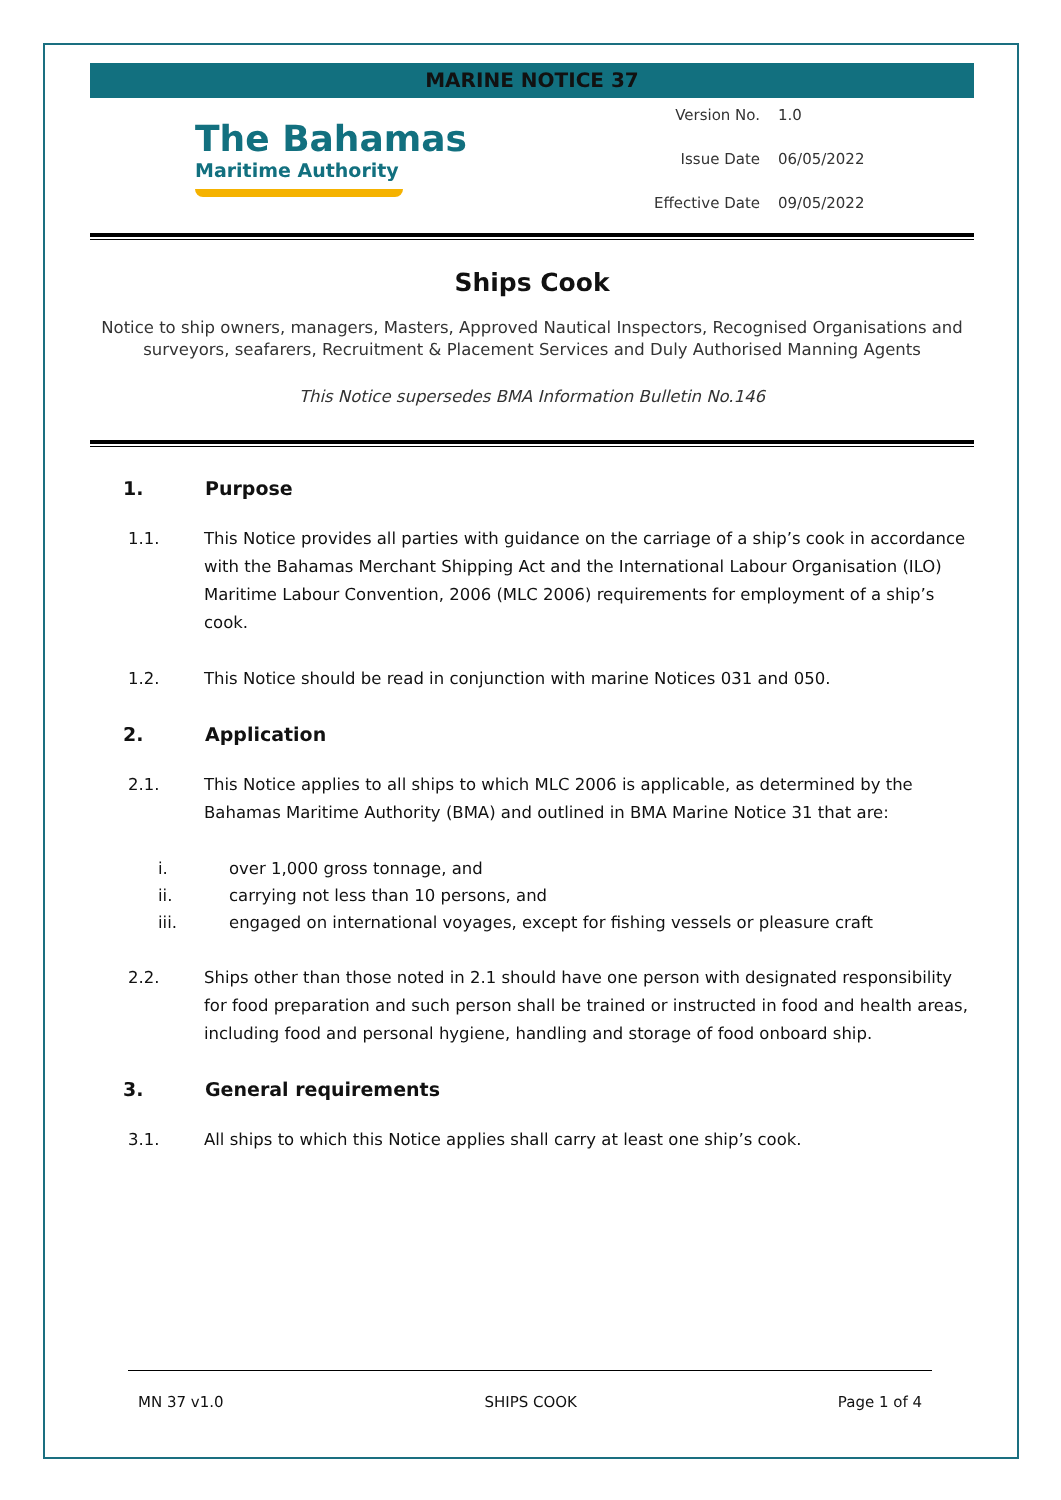MARINE NOTICE 37
The Bahamas
Maritime Authority
Version No. 1.0
Issue Date 06/05/2022
Effective Date 09/05/2022
Ships Cook
Notice to ship owners, managers, Masters, Approved Nautical Inspectors, Recognised Organisations and surveyors, seafarers, Recruitment & Placement Services and Duly Authorised Manning Agents
This Notice supersedes BMA Information Bulletin No.146
1. Purpose
1.1. This Notice provides all parties with guidance on the carriage of a ship’s cook in accordance with the Bahamas Merchant Shipping Act and the International Labour Organisation (ILO) Maritime Labour Convention, 2006 (MLC 2006) requirements for employment of a ship’s cook.
1.2. This Notice should be read in conjunction with marine Notices 031 and 050.
2. Application
2.1. This Notice applies to all ships to which MLC 2006 is applicable, as determined by the Bahamas Maritime Authority (BMA) and outlined in BMA Marine Notice 31 that are:
i. over 1,000 gross tonnage, and
ii. carrying not less than 10 persons, and
iii. engaged on international voyages, except for fishing vessels or pleasure craft
2.2. Ships other than those noted in 2.1 should have one person with designated responsibility for food preparation and such person shall be trained or instructed in food and health areas, including food and personal hygiene, handling and storage of food onboard ship.
3. General requirements
3.1. All ships to which this Notice applies shall carry at least one ship’s cook.
MN 37 v1.0 SHIPS COOK Page 1 of 4